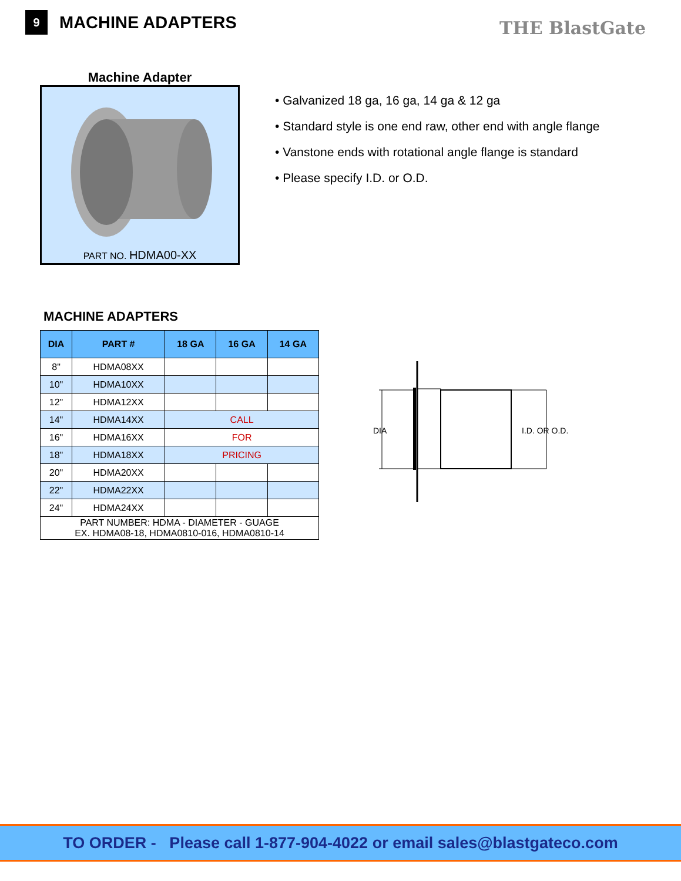9
MACHINE ADAPTERS
THE BlastGate
Machine Adapter
PART NO. HDMA00-XX
• Galvanized 18 ga, 16 ga, 14 ga & 12 ga
• Standard style is one end raw, other end with angle flange
• Vanstone ends with rotational angle flange is standard
• Please specify I.D. or O.D.
MACHINE ADAPTERS
| DIA | PART # | 18 GA | 16 GA | 14 GA |
| --- | --- | --- | --- | --- |
| 8" | HDMA08XX | | | |
| 10" | HDMA10XX | | | |
| 12" | HDMA12XX | | | |
| 14" | HDMA14XX | CALL | | |
| 16" | HDMA16XX | FOR | | |
| 18" | HDMA18XX | PRICING | | |
| 20" | HDMA20XX | | | |
| 22" | HDMA22XX | | | |
| 24" | HDMA24XX | | | |
| PART NUMBER: HDMA - DIAMETER - GUAGE EX. HDMA08-18, HDMA0810-016, HDMA0810-14 | | | | |
DIA
I.D. OR O.D.
TO ORDER - Please call 1-877-904-4022 or email sales@blastgateco.com